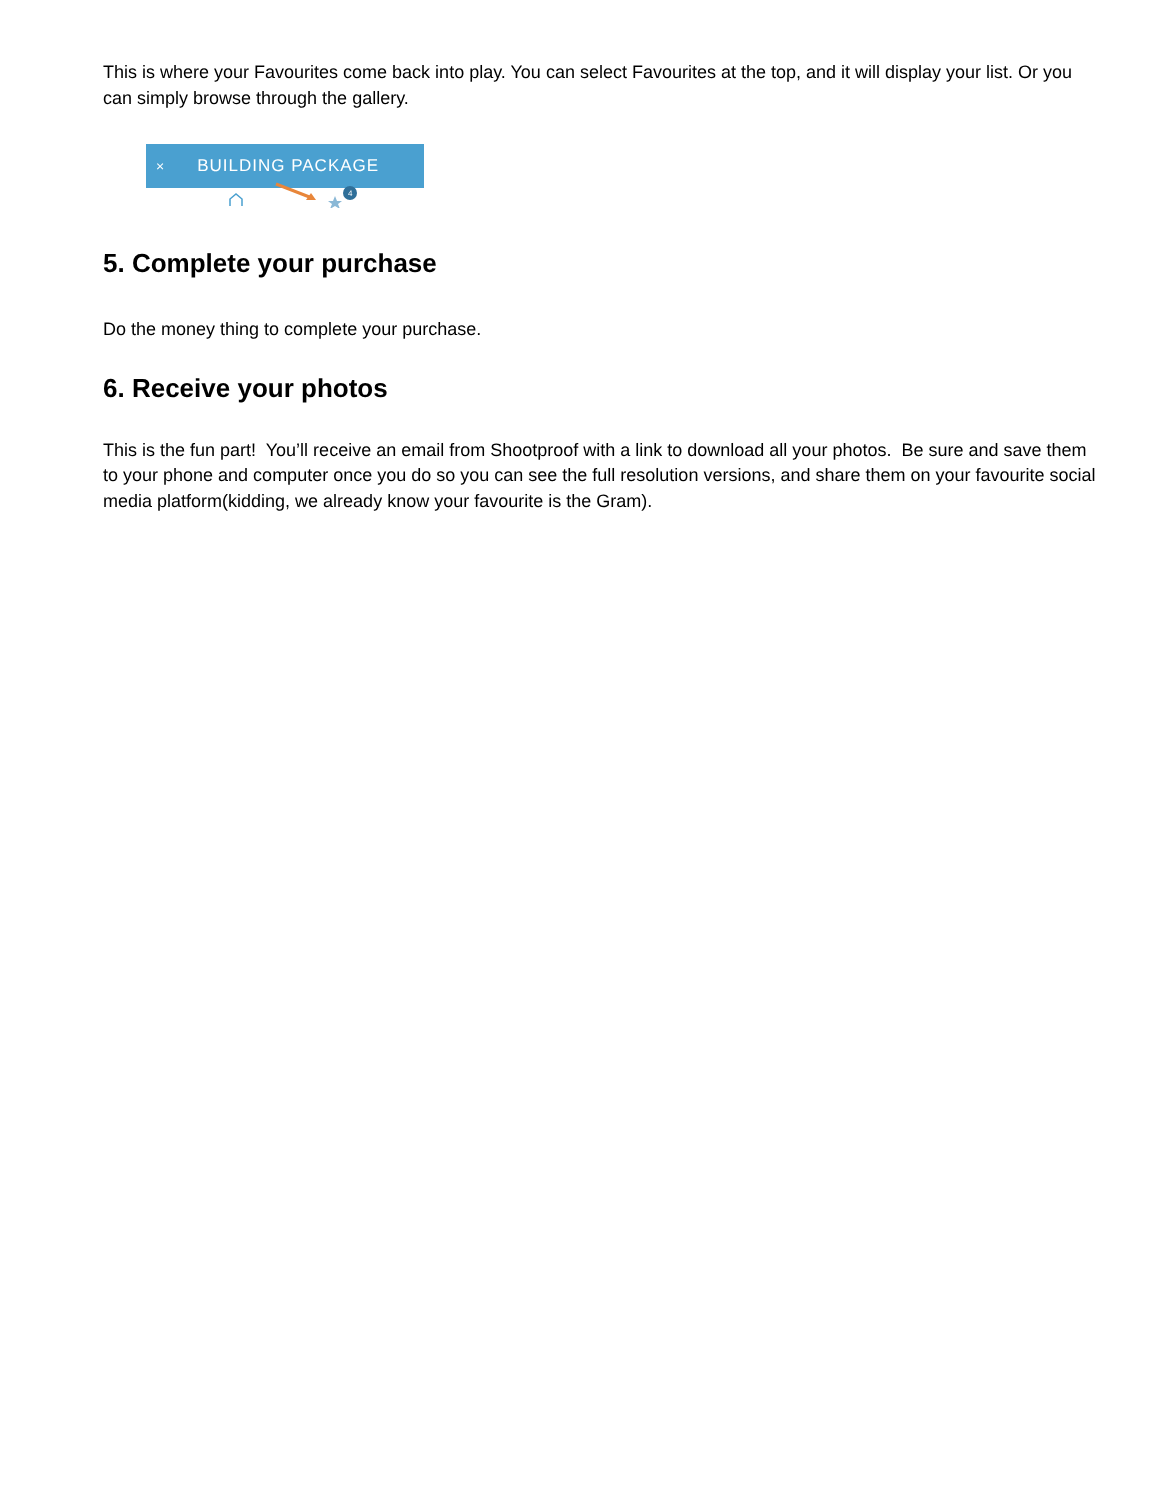This is where your Favourites come back into play. You can select Favourites at the top, and it will display your list. Or you can simply browse through the gallery.
× BUILDING PACKAGE
4
5. Complete your purchase
Do the money thing to complete your purchase.
6. Receive your photos
This is the fun part! You’ll receive an email from Shootproof with a link to download all your photos. Be sure and save them to your phone and computer once you do so you can see the full resolution versions, and share them on your favourite social media platform(kidding, we already know your favourite is the Gram).